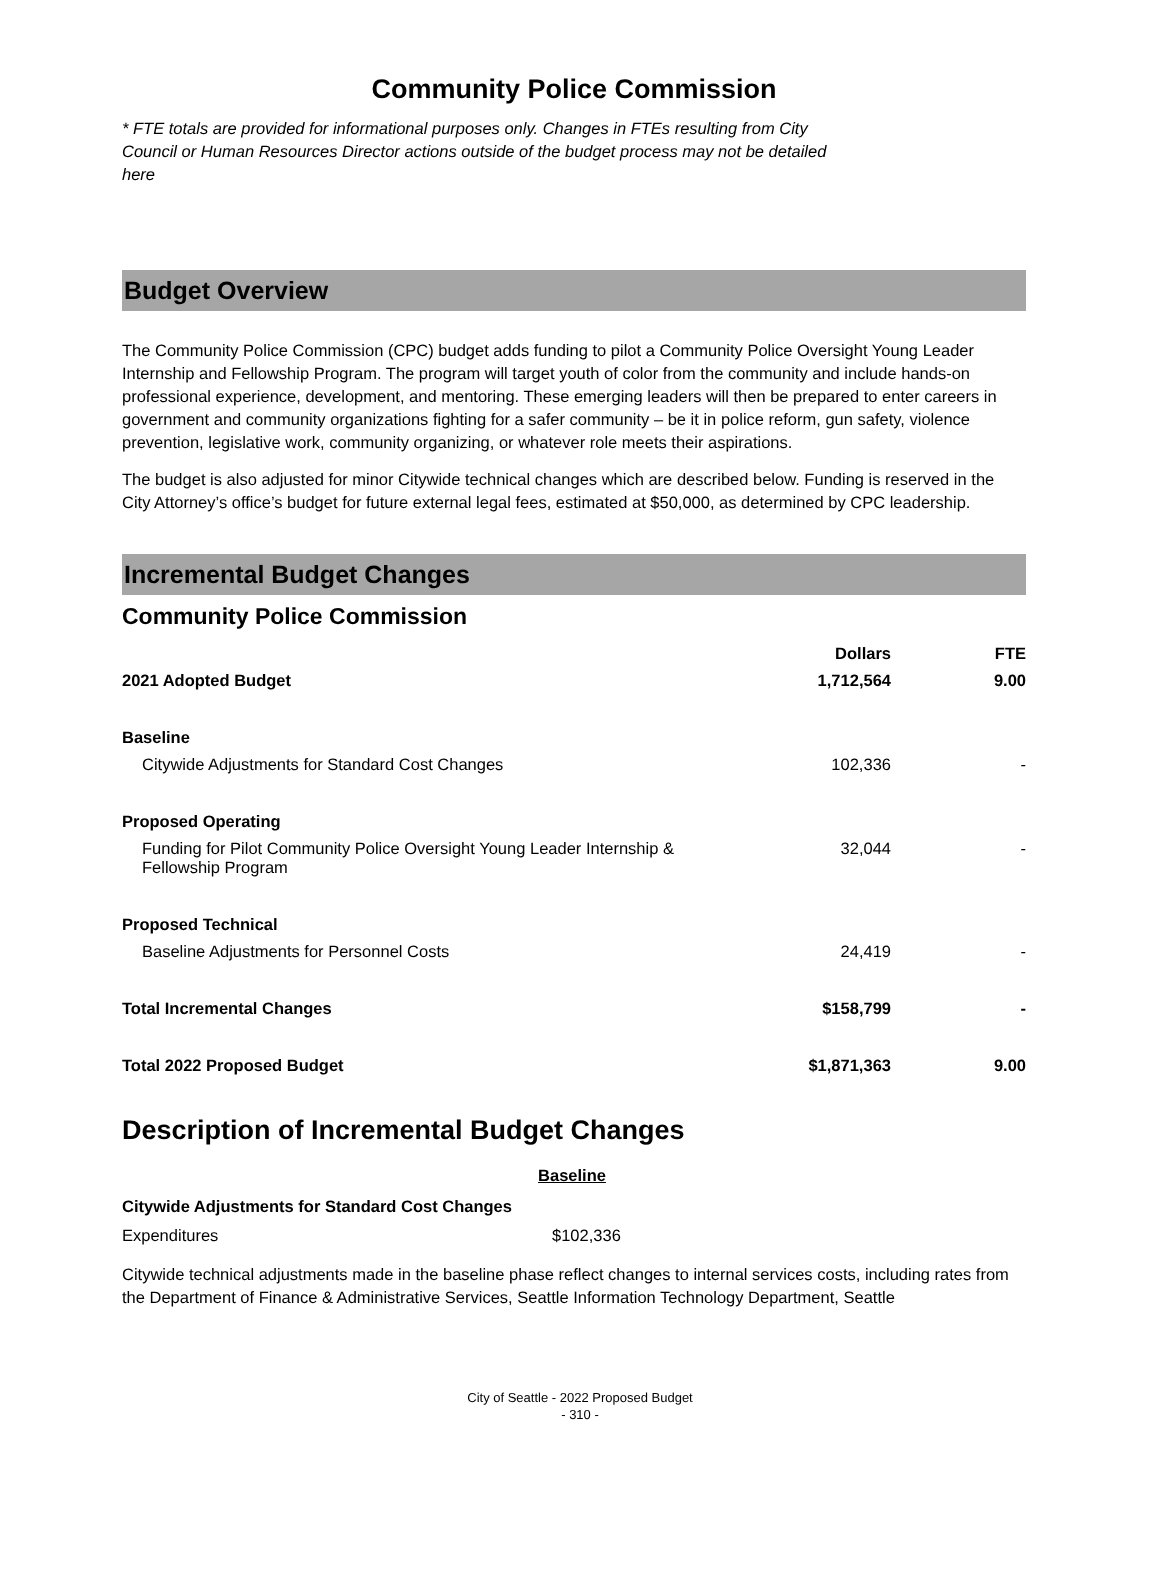Community Police Commission
* FTE totals are provided for informational purposes only. Changes in FTEs resulting from City Council or Human Resources Director actions outside of the budget process may not be detailed here
Budget Overview
The Community Police Commission (CPC) budget adds funding to pilot a Community Police Oversight Young Leader Internship and Fellowship Program. The program will target youth of color from the community and include hands-on professional experience, development, and mentoring. These emerging leaders will then be prepared to enter careers in government and community organizations fighting for a safer community – be it in police reform, gun safety, violence prevention, legislative work, community organizing, or whatever role meets their aspirations.
The budget is also adjusted for minor Citywide technical changes which are described below. Funding is reserved in the City Attorney’s office’s budget for future external legal fees, estimated at $50,000, as determined by CPC leadership.
Incremental Budget Changes
Community Police Commission
| | Dollars | FTE |
| --- | --- | --- |
| 2021 Adopted Budget | 1,712,564 | 9.00 |
| Baseline | | |
| Citywide Adjustments for Standard Cost Changes | 102,336 | - |
| Proposed Operating | | |
| Funding for Pilot Community Police Oversight Young Leader Internship & Fellowship Program | 32,044 | - |
| Proposed Technical | | |
| Baseline Adjustments for Personnel Costs | 24,419 | - |
| Total Incremental Changes | $158,799 | - |
| Total 2022 Proposed Budget | $1,871,363 | 9.00 |
Description of Incremental Budget Changes
Baseline
Citywide Adjustments for Standard Cost Changes
Expenditures $102,336
Citywide technical adjustments made in the baseline phase reflect changes to internal services costs, including rates from the Department of Finance & Administrative Services, Seattle Information Technology Department, Seattle
City of Seattle - 2022 Proposed Budget
- 310 -